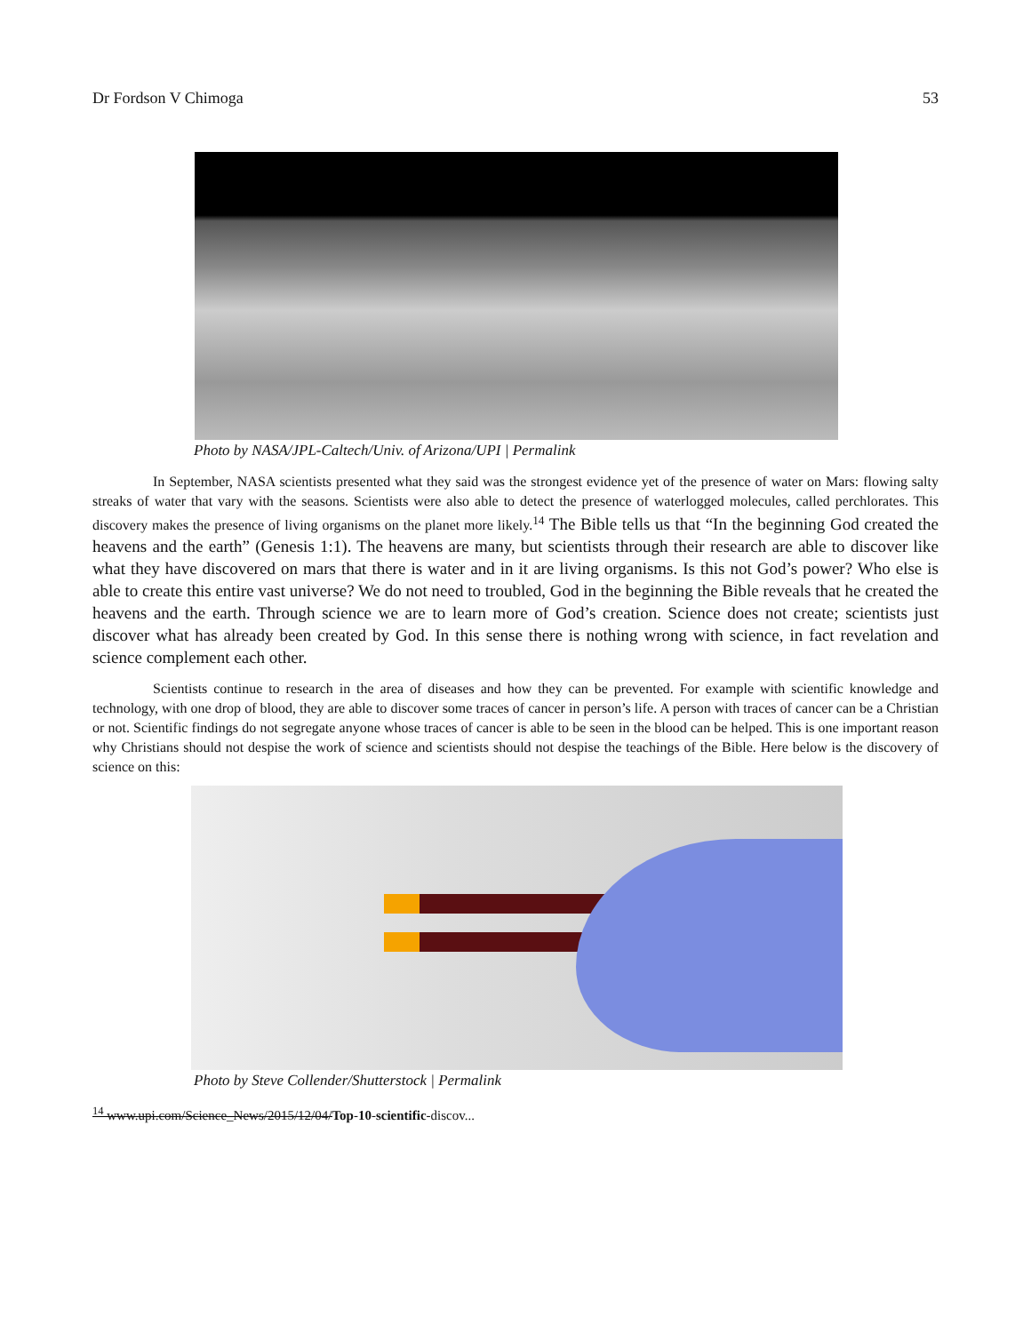Dr Fordson V Chimoga 53
Photo by NASA/JPL-Caltech/Univ. of Arizona/UPI | Permalink
In September, NASA scientists presented what they said was the strongest evidence yet of the presence of water on Mars: flowing salty streaks of water that vary with the seasons. Scientists were also able to detect the presence of waterlogged molecules, called perchlorates. This discovery makes the presence of living organisms on the planet more likely.<sup>14</sup> The Bible tells us that “In the beginning God created the heavens and the earth” (Genesis 1:1). The heavens are many, but scientists through their research are able to discover like what they have discovered on mars that there is water and in it are living organisms. Is this not God’s power? Who else is able to create this entire vast universe? We do not need to troubled, God in the beginning the Bible reveals that he created the heavens and the earth. Through science we are to learn more of God’s creation. Science does not create; scientists just discover what has already been created by God. In this sense there is nothing wrong with science, in fact revelation and science complement each other.
Scientists continue to research in the area of diseases and how they can be prevented. For example with scientific knowledge and technology, with one drop of blood, they are able to discover some traces of cancer in person’s life. A person with traces of cancer can be a Christian or not. Scientific findings do not segregate anyone whose traces of cancer is able to be seen in the blood can be helped. This is one important reason why Christians should not despise the work of science and scientists should not despise the teachings of the Bible. Here below is the discovery of science on this:
Photo by Steve Collender/Shutterstock | Permalink
<sup>14</sup> www.upi.com/Science_News/2015/12/04/Top-10-scientific-discov...